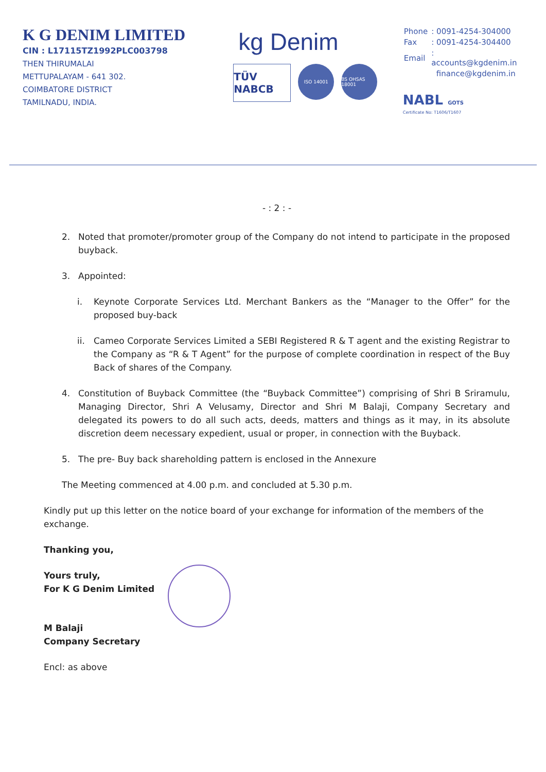K G DENIM LIMITED
CIN : L17115TZ1992PLC003798
THEN THIRUMALAI
METTUPALAYAM - 641 302.
COIMBATORE DISTRICT
TAMILNADU, INDIA.
kg Denim
TÜV NABCB
ISO 14001 BS OHSAS 18001
| Phone | : 0091-4254-304000 |
| Fax | : 0091-4254-304400 |
| Email | : accounts@kgdenim.in |
| | finance@kgdenim.in |
NABL GOTS
Certificate No: T1606/T1607
- : 2 : -
2. Noted that promoter/promoter group of the Company do not intend to participate in the proposed buyback.
3. Appointed:
i. Keynote Corporate Services Ltd. Merchant Bankers as the “Manager to the Offer” for the proposed buy-back
ii. Cameo Corporate Services Limited a SEBI Registered R & T agent and the existing Registrar to the Company as “R & T Agent” for the purpose of complete coordination in respect of the Buy Back of shares of the Company.
4. Constitution of Buyback Committee (the “Buyback Committee”) comprising of Shri B Sriramulu, Managing Director, Shri A Velusamy, Director and Shri M Balaji, Company Secretary and delegated its powers to do all such acts, deeds, matters and things as it may, in its absolute discretion deem necessary expedient, usual or proper, in connection with the Buyback.
5. The pre- Buy back shareholding pattern is enclosed in the Annexure
The Meeting commenced at 4.00 p.m. and concluded at 5.30 p.m.
Kindly put up this letter on the notice board of your exchange for information of the members of the exchange.
Thanking you,
Yours truly,
For K G Denim Limited
M Balaji
Company Secretary
Encl: as above